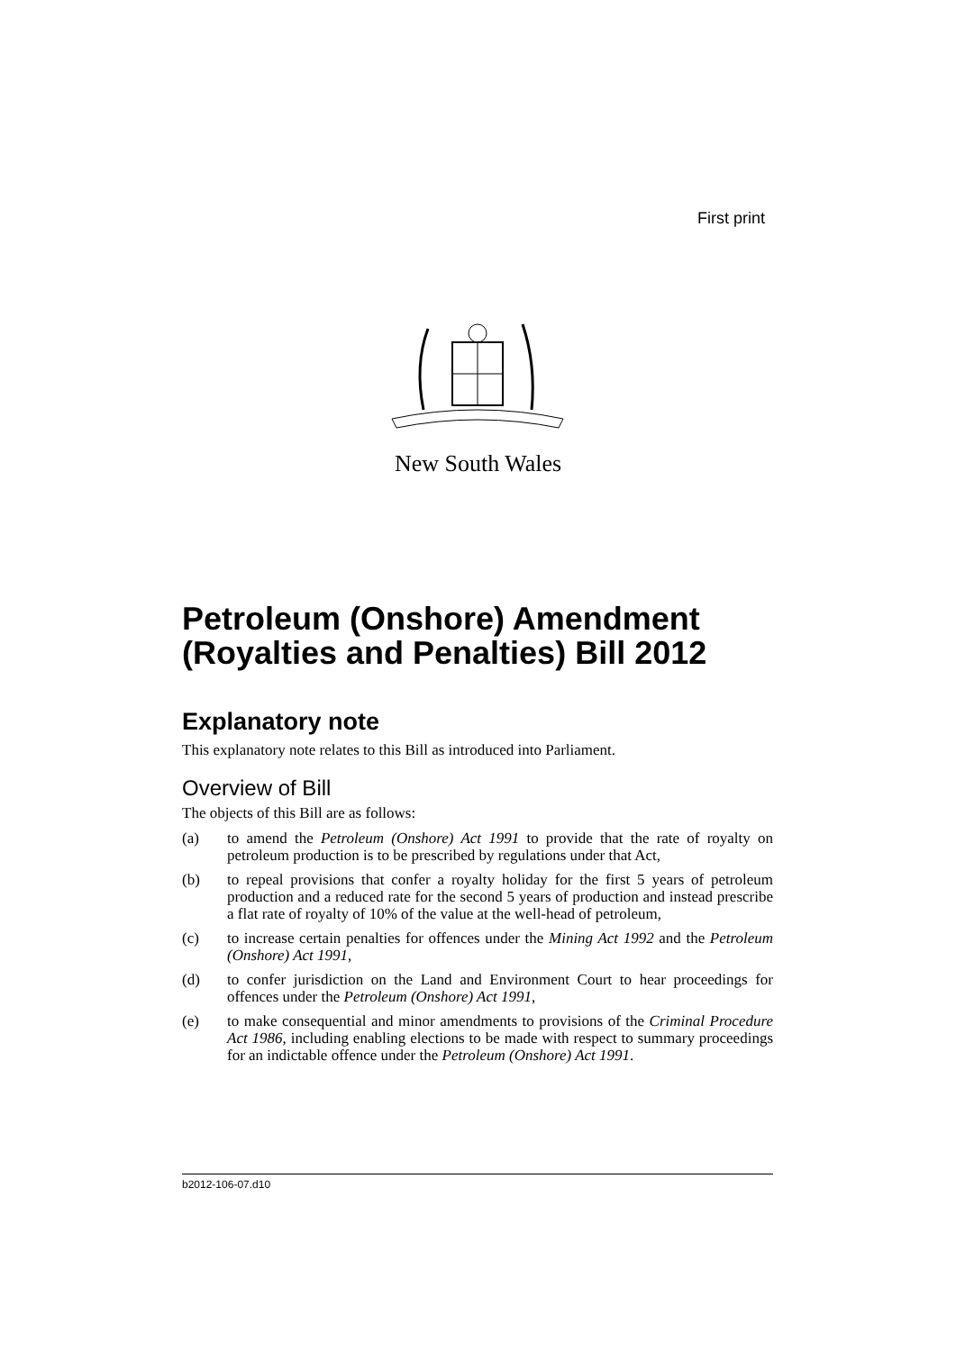First print
New South Wales
Petroleum (Onshore) Amendment (Royalties and Penalties) Bill 2012
Explanatory note
This explanatory note relates to this Bill as introduced into Parliament.
Overview of Bill
The objects of this Bill are as follows:
(a) to amend the Petroleum (Onshore) Act 1991 to provide that the rate of royalty on petroleum production is to be prescribed by regulations under that Act,
(b) to repeal provisions that confer a royalty holiday for the first 5 years of petroleum production and a reduced rate for the second 5 years of production and instead prescribe a flat rate of royalty of 10% of the value at the well-head of petroleum,
(c) to increase certain penalties for offences under the Mining Act 1992 and the Petroleum (Onshore) Act 1991,
(d) to confer jurisdiction on the Land and Environment Court to hear proceedings for offences under the Petroleum (Onshore) Act 1991,
(e) to make consequential and minor amendments to provisions of the Criminal Procedure Act 1986, including enabling elections to be made with respect to summary proceedings for an indictable offence under the Petroleum (Onshore) Act 1991.
b2012-106-07.d10